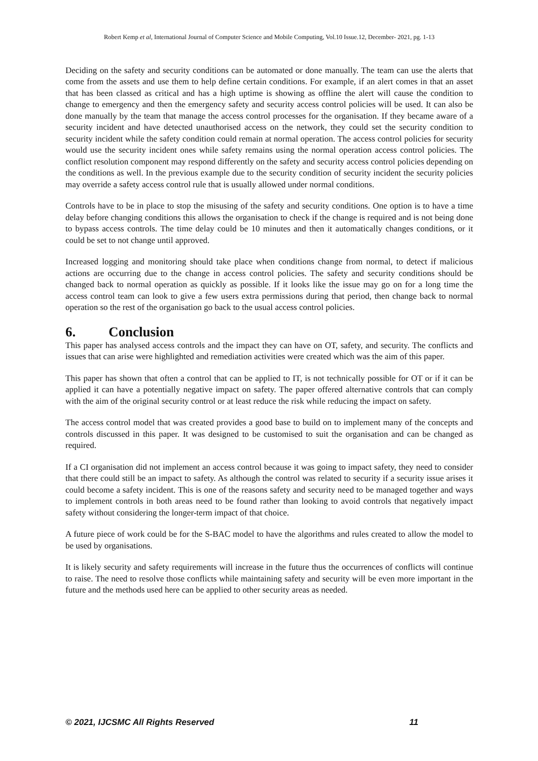Robert Kemp et al, International Journal of Computer Science and Mobile Computing, Vol.10 Issue.12, December- 2021, pg. 1-13
Deciding on the safety and security conditions can be automated or done manually. The team can use the alerts that come from the assets and use them to help define certain conditions. For example, if an alert comes in that an asset that has been classed as critical and has a high uptime is showing as offline the alert will cause the condition to change to emergency and then the emergency safety and security access control policies will be used. It can also be done manually by the team that manage the access control processes for the organisation. If they became aware of a security incident and have detected unauthorised access on the network, they could set the security condition to security incident while the safety condition could remain at normal operation. The access control policies for security would use the security incident ones while safety remains using the normal operation access control policies. The conflict resolution component may respond differently on the safety and security access control policies depending on the conditions as well. In the previous example due to the security condition of security incident the security policies may override a safety access control rule that is usually allowed under normal conditions.
Controls have to be in place to stop the misusing of the safety and security conditions. One option is to have a time delay before changing conditions this allows the organisation to check if the change is required and is not being done to bypass access controls. The time delay could be 10 minutes and then it automatically changes conditions, or it could be set to not change until approved.
Increased logging and monitoring should take place when conditions change from normal, to detect if malicious actions are occurring due to the change in access control policies. The safety and security conditions should be changed back to normal operation as quickly as possible. If it looks like the issue may go on for a long time the access control team can look to give a few users extra permissions during that period, then change back to normal operation so the rest of the organisation go back to the usual access control policies.
6. Conclusion
This paper has analysed access controls and the impact they can have on OT, safety, and security. The conflicts and issues that can arise were highlighted and remediation activities were created which was the aim of this paper.
This paper has shown that often a control that can be applied to IT, is not technically possible for OT or if it can be applied it can have a potentially negative impact on safety. The paper offered alternative controls that can comply with the aim of the original security control or at least reduce the risk while reducing the impact on safety.
The access control model that was created provides a good base to build on to implement many of the concepts and controls discussed in this paper. It was designed to be customised to suit the organisation and can be changed as required.
If a CI organisation did not implement an access control because it was going to impact safety, they need to consider that there could still be an impact to safety. As although the control was related to security if a security issue arises it could become a safety incident. This is one of the reasons safety and security need to be managed together and ways to implement controls in both areas need to be found rather than looking to avoid controls that negatively impact safety without considering the longer-term impact of that choice.
A future piece of work could be for the S-BAC model to have the algorithms and rules created to allow the model to be used by organisations.
It is likely security and safety requirements will increase in the future thus the occurrences of conflicts will continue to raise. The need to resolve those conflicts while maintaining safety and security will be even more important in the future and the methods used here can be applied to other security areas as needed.
© 2021, IJCSMC All Rights Reserved 11